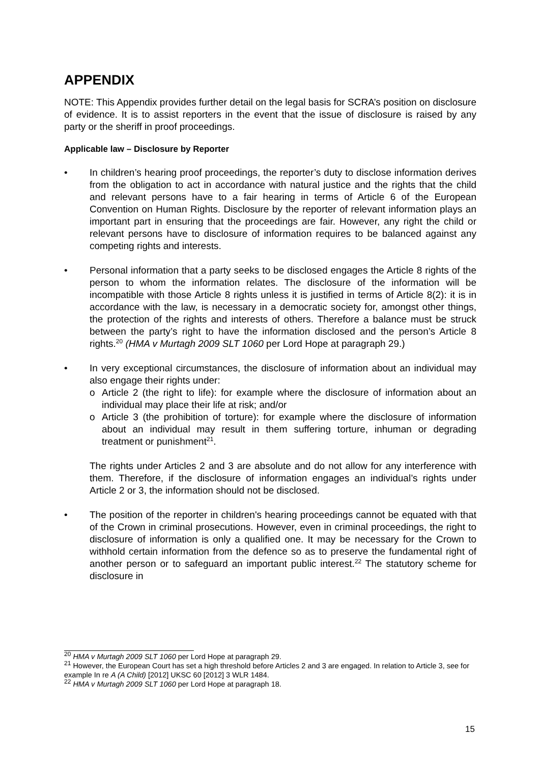APPENDIX
NOTE: This Appendix provides further detail on the legal basis for SCRA’s position on disclosure of evidence. It is to assist reporters in the event that the issue of disclosure is raised by any party or the sheriff in proof proceedings.
Applicable law – Disclosure by Reporter
• In children’s hearing proof proceedings, the reporter’s duty to disclose information derives from the obligation to act in accordance with natural justice and the rights that the child and relevant persons have to a fair hearing in terms of Article 6 of the European Convention on Human Rights. Disclosure by the reporter of relevant information plays an important part in ensuring that the proceedings are fair. However, any right the child or relevant persons have to disclosure of information requires to be balanced against any competing rights and interests.
• Personal information that a party seeks to be disclosed engages the Article 8 rights of the person to whom the information relates. The disclosure of the information will be incompatible with those Article 8 rights unless it is justified in terms of Article 8(2): it is in accordance with the law, is necessary in a democratic society for, amongst other things, the protection of the rights and interests of others. Therefore a balance must be struck between the party’s right to have the information disclosed and the person’s Article 8 rights.<sup>20</sup> (HMA v Murtagh 2009 SLT 1060 per Lord Hope at paragraph 29.)
• In very exceptional circumstances, the disclosure of information about an individual may also engage their rights under:
o Article 2 (the right to life): for example where the disclosure of information about an individual may place their life at risk; and/or
o Article 3 (the prohibition of torture): for example where the disclosure of information about an individual may result in them suffering torture, inhuman or degrading treatment or punishment<sup>21</sup>.
The rights under Articles 2 and 3 are absolute and do not allow for any interference with them. Therefore, if the disclosure of information engages an individual’s rights under Article 2 or 3, the information should not be disclosed.
• The position of the reporter in children's hearing proceedings cannot be equated with that of the Crown in criminal prosecutions. However, even in criminal proceedings, the right to disclosure of information is only a qualified one. It may be necessary for the Crown to withhold certain information from the defence so as to preserve the fundamental right of another person or to safeguard an important public interest.<sup>22</sup> The statutory scheme for disclosure in
<sup>20</sup> HMA v Murtagh 2009 SLT 1060 per Lord Hope at paragraph 29.
<sup>21</sup> However, the European Court has set a high threshold before Articles 2 and 3 are engaged. In relation to Article 3, see for example In re A (A Child) [2012] UKSC 60 [2012] 3 WLR 1484.
<sup>22</sup> HMA v Murtagh 2009 SLT 1060 per Lord Hope at paragraph 18.
15